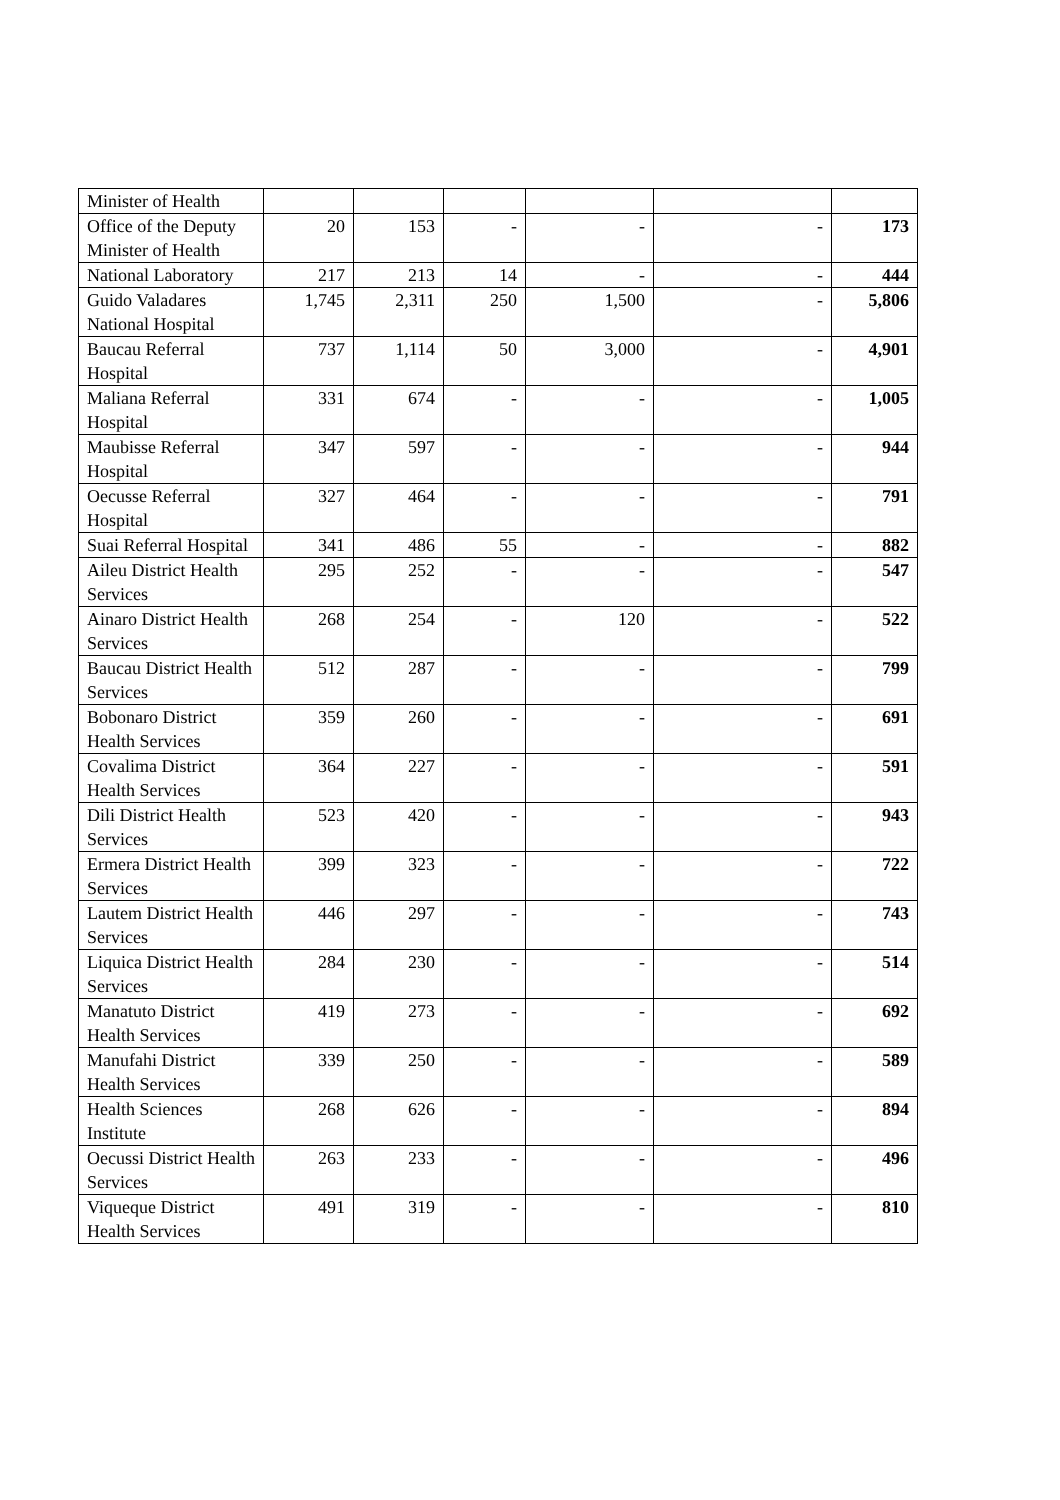| Minister of Health | | | | | | |
| Office of the Deputy Minister of Health | 20 | 153 | - | - | - | 173 |
| National Laboratory | 217 | 213 | 14 | - | - | 444 |
| Guido Valadares National Hospital | 1,745 | 2,311 | 250 | 1,500 | - | 5,806 |
| Baucau Referral Hospital | 737 | 1,114 | 50 | 3,000 | - | 4,901 |
| Maliana Referral Hospital | 331 | 674 | - | - | - | 1,005 |
| Maubisse Referral Hospital | 347 | 597 | - | - | - | 944 |
| Oecusse Referral Hospital | 327 | 464 | - | - | - | 791 |
| Suai Referral Hospital | 341 | 486 | 55 | - | - | 882 |
| Aileu District Health Services | 295 | 252 | - | - | - | 547 |
| Ainaro District Health Services | 268 | 254 | - | 120 | - | 522 |
| Baucau District Health Services | 512 | 287 | - | - | - | 799 |
| Bobonaro District Health Services | 359 | 260 | - | - | - | 691 |
| Covalima District Health Services | 364 | 227 | - | - | - | 591 |
| Dili District Health Services | 523 | 420 | - | - | - | 943 |
| Ermera District Health Services | 399 | 323 | - | - | - | 722 |
| Lautem District Health Services | 446 | 297 | - | - | - | 743 |
| Liquica District Health Services | 284 | 230 | - | - | - | 514 |
| Manatuto District Health Services | 419 | 273 | - | - | - | 692 |
| Manufahi District Health Services | 339 | 250 | - | - | - | 589 |
| Health Sciences Institute | 268 | 626 | - | - | - | 894 |
| Oecussi District Health Services | 263 | 233 | - | - | - | 496 |
| Viqueque District Health Services | 491 | 319 | - | - | - | 810 |